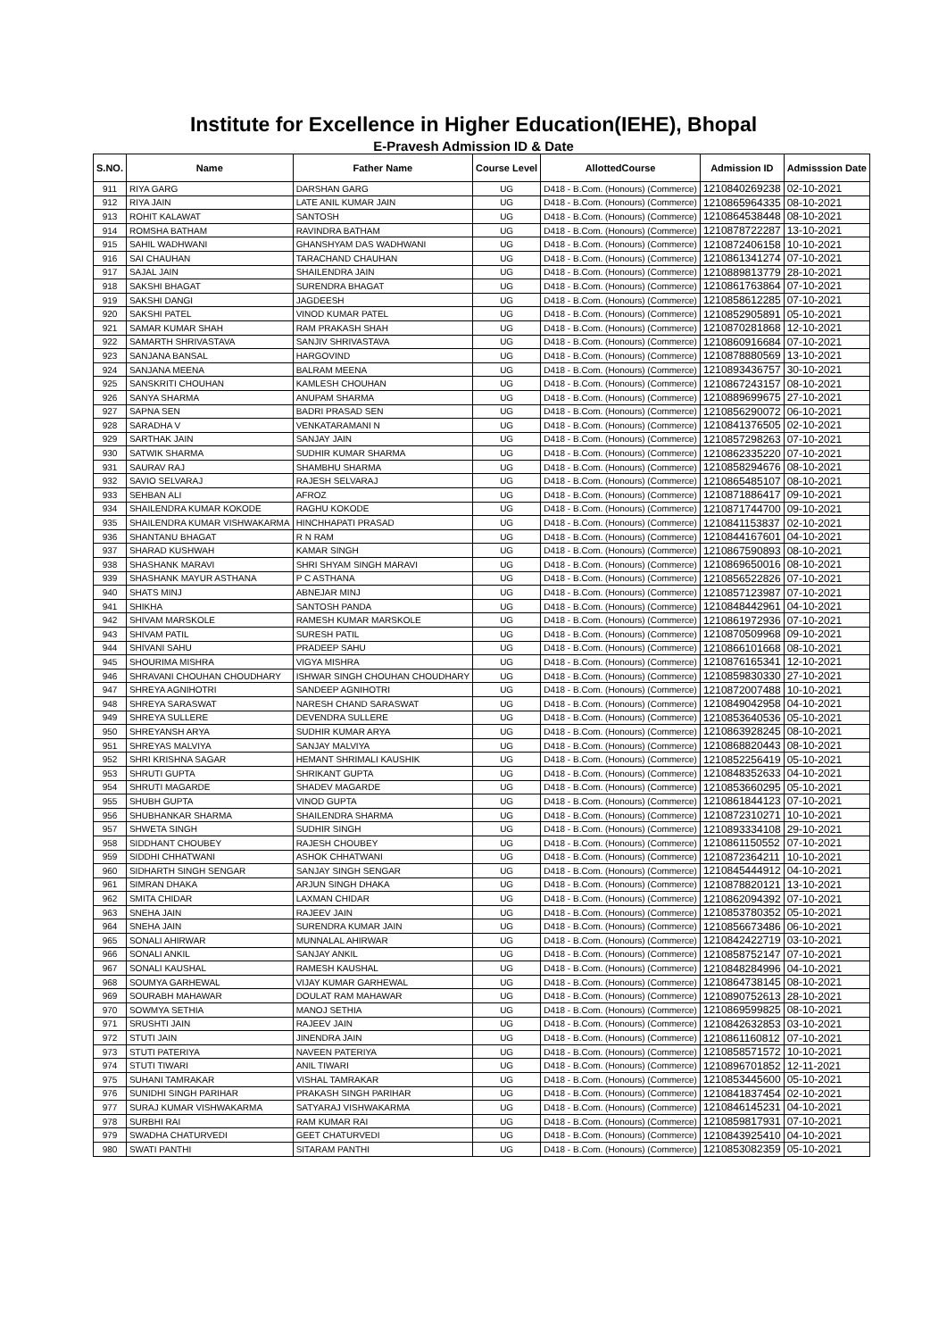Institute for Excellence in Higher Education(IEHE), Bhopal
E-Pravesh Admission ID & Date
| S.NO. | Name | Father Name | Course Level | AllottedCourse | Admission ID | Admisssion Date |
| --- | --- | --- | --- | --- | --- | --- |
| 911 | RIYA GARG | DARSHAN GARG | UG | D418 - B.Com. (Honours) (Commerce) | 1210840269238 | 02-10-2021 |
| 912 | RIYA JAIN | LATE ANIL KUMAR JAIN | UG | D418 - B.Com. (Honours) (Commerce) | 1210865964335 | 08-10-2021 |
| 913 | ROHIT KALAWAT | SANTOSH | UG | D418 - B.Com. (Honours) (Commerce) | 1210864538448 | 08-10-2021 |
| 914 | ROMSHA BATHAM | RAVINDRA BATHAM | UG | D418 - B.Com. (Honours) (Commerce) | 1210878722287 | 13-10-2021 |
| 915 | SAHIL WADHWANI | GHANSHYAM DAS WADHWANI | UG | D418 - B.Com. (Honours) (Commerce) | 1210872406158 | 10-10-2021 |
| 916 | SAI CHAUHAN | TARACHAND CHAUHAN | UG | D418 - B.Com. (Honours) (Commerce) | 1210861341274 | 07-10-2021 |
| 917 | SAJAL JAIN | SHAILENDRA JAIN | UG | D418 - B.Com. (Honours) (Commerce) | 1210889813779 | 28-10-2021 |
| 918 | SAKSHI BHAGAT | SURENDRA BHAGAT | UG | D418 - B.Com. (Honours) (Commerce) | 1210861763864 | 07-10-2021 |
| 919 | SAKSHI DANGI | JAGDEESH | UG | D418 - B.Com. (Honours) (Commerce) | 1210858612285 | 07-10-2021 |
| 920 | SAKSHI PATEL | VINOD KUMAR PATEL | UG | D418 - B.Com. (Honours) (Commerce) | 1210852905891 | 05-10-2021 |
| 921 | SAMAR KUMAR SHAH | RAM PRAKASH SHAH | UG | D418 - B.Com. (Honours) (Commerce) | 1210870281868 | 12-10-2021 |
| 922 | SAMARTH SHRIVASTAVA | SANJIV SHRIVASTAVA | UG | D418 - B.Com. (Honours) (Commerce) | 1210860916684 | 07-10-2021 |
| 923 | SANJANA BANSAL | HARGOVIND | UG | D418 - B.Com. (Honours) (Commerce) | 1210878880569 | 13-10-2021 |
| 924 | SANJANA MEENA | BALRAM MEENA | UG | D418 - B.Com. (Honours) (Commerce) | 1210893436757 | 30-10-2021 |
| 925 | SANSKRITI CHOUHAN | KAMLESH CHOUHAN | UG | D418 - B.Com. (Honours) (Commerce) | 1210867243157 | 08-10-2021 |
| 926 | SANYA SHARMA | ANUPAM SHARMA | UG | D418 - B.Com. (Honours) (Commerce) | 1210889699675 | 27-10-2021 |
| 927 | SAPNA SEN | BADRI PRASAD SEN | UG | D418 - B.Com. (Honours) (Commerce) | 1210856290072 | 06-10-2021 |
| 928 | SARADHA V | VENKATARAMANI N | UG | D418 - B.Com. (Honours) (Commerce) | 1210841376505 | 02-10-2021 |
| 929 | SARTHAK JAIN | SANJAY JAIN | UG | D418 - B.Com. (Honours) (Commerce) | 1210857298263 | 07-10-2021 |
| 930 | SATWIK SHARMA | SUDHIR KUMAR SHARMA | UG | D418 - B.Com. (Honours) (Commerce) | 1210862335220 | 07-10-2021 |
| 931 | SAURAV RAJ | SHAMBHU SHARMA | UG | D418 - B.Com. (Honours) (Commerce) | 1210858294676 | 08-10-2021 |
| 932 | SAVIO SELVARAJ | RAJESH SELVARAJ | UG | D418 - B.Com. (Honours) (Commerce) | 1210865485107 | 08-10-2021 |
| 933 | SEHBAN ALI | AFROZ | UG | D418 - B.Com. (Honours) (Commerce) | 1210871886417 | 09-10-2021 |
| 934 | SHAILENDRA KUMAR KOKODE | RAGHU KOKODE | UG | D418 - B.Com. (Honours) (Commerce) | 1210871744700 | 09-10-2021 |
| 935 | SHAILENDRA KUMAR VISHWAKARMA | HINCHHAPATI PRASAD | UG | D418 - B.Com. (Honours) (Commerce) | 1210841153837 | 02-10-2021 |
| 936 | SHANTANU BHAGAT | R N RAM | UG | D418 - B.Com. (Honours) (Commerce) | 1210844167601 | 04-10-2021 |
| 937 | SHARAD KUSHWAH | KAMAR SINGH | UG | D418 - B.Com. (Honours) (Commerce) | 1210867590893 | 08-10-2021 |
| 938 | SHASHANK MARAVI | SHRI SHYAM SINGH MARAVI | UG | D418 - B.Com. (Honours) (Commerce) | 1210869650016 | 08-10-2021 |
| 939 | SHASHANK MAYUR ASTHANA | P C ASTHANA | UG | D418 - B.Com. (Honours) (Commerce) | 1210856522826 | 07-10-2021 |
| 940 | SHATS MINJ | ABNEJAR MINJ | UG | D418 - B.Com. (Honours) (Commerce) | 1210857123987 | 07-10-2021 |
| 941 | SHIKHA | SANTOSH PANDA | UG | D418 - B.Com. (Honours) (Commerce) | 1210848442961 | 04-10-2021 |
| 942 | SHIVAM MARSKOLE | RAMESH KUMAR MARSKOLE | UG | D418 - B.Com. (Honours) (Commerce) | 1210861972936 | 07-10-2021 |
| 943 | SHIVAM PATIL | SURESH PATIL | UG | D418 - B.Com. (Honours) (Commerce) | 1210870509968 | 09-10-2021 |
| 944 | SHIVANI SAHU | PRADEEP SAHU | UG | D418 - B.Com. (Honours) (Commerce) | 1210866101668 | 08-10-2021 |
| 945 | SHOURIMA MISHRA | VIGYA MISHRA | UG | D418 - B.Com. (Honours) (Commerce) | 1210876165341 | 12-10-2021 |
| 946 | SHRAVANI CHOUHAN CHOUDHARY | ISHWAR SINGH CHOUHAN CHOUDHARY | UG | D418 - B.Com. (Honours) (Commerce) | 1210859830330 | 27-10-2021 |
| 947 | SHREYA AGNIHOTRI | SANDEEP AGNIHOTRI | UG | D418 - B.Com. (Honours) (Commerce) | 1210872007488 | 10-10-2021 |
| 948 | SHREYA SARASWAT | NARESH CHAND SARASWAT | UG | D418 - B.Com. (Honours) (Commerce) | 1210849042958 | 04-10-2021 |
| 949 | SHREYA SULLERE | DEVENDRA SULLERE | UG | D418 - B.Com. (Honours) (Commerce) | 1210853640536 | 05-10-2021 |
| 950 | SHREYANSH ARYA | SUDHIR KUMAR ARYA | UG | D418 - B.Com. (Honours) (Commerce) | 1210863928245 | 08-10-2021 |
| 951 | SHREYAS MALVIYA | SANJAY MALVIYA | UG | D418 - B.Com. (Honours) (Commerce) | 1210868820443 | 08-10-2021 |
| 952 | SHRI KRISHNA SAGAR | HEMANT SHRIMALI KAUSHIK | UG | D418 - B.Com. (Honours) (Commerce) | 1210852256419 | 05-10-2021 |
| 953 | SHRUTI GUPTA | SHRIKANT GUPTA | UG | D418 - B.Com. (Honours) (Commerce) | 1210848352633 | 04-10-2021 |
| 954 | SHRUTI MAGARDE | SHADEV MAGARDE | UG | D418 - B.Com. (Honours) (Commerce) | 1210853660295 | 05-10-2021 |
| 955 | SHUBH GUPTA | VINOD GUPTA | UG | D418 - B.Com. (Honours) (Commerce) | 1210861844123 | 07-10-2021 |
| 956 | SHUBHANKAR SHARMA | SHAILENDRA SHARMA | UG | D418 - B.Com. (Honours) (Commerce) | 1210872310271 | 10-10-2021 |
| 957 | SHWETA SINGH | SUDHIR SINGH | UG | D418 - B.Com. (Honours) (Commerce) | 1210893334108 | 29-10-2021 |
| 958 | SIDDHANT CHOUBEY | RAJESH CHOUBEY | UG | D418 - B.Com. (Honours) (Commerce) | 1210861150552 | 07-10-2021 |
| 959 | SIDDHI CHHATWANI | ASHOK CHHATWANI | UG | D418 - B.Com. (Honours) (Commerce) | 1210872364211 | 10-10-2021 |
| 960 | SIDHARTH SINGH SENGAR | SANJAY SINGH SENGAR | UG | D418 - B.Com. (Honours) (Commerce) | 1210845444912 | 04-10-2021 |
| 961 | SIMRAN DHAKA | ARJUN SINGH DHAKA | UG | D418 - B.Com. (Honours) (Commerce) | 1210878820121 | 13-10-2021 |
| 962 | SMITA CHIDAR | LAXMAN CHIDAR | UG | D418 - B.Com. (Honours) (Commerce) | 1210862094392 | 07-10-2021 |
| 963 | SNEHA JAIN | RAJEEV JAIN | UG | D418 - B.Com. (Honours) (Commerce) | 1210853780352 | 05-10-2021 |
| 964 | SNEHA JAIN | SURENDRA KUMAR JAIN | UG | D418 - B.Com. (Honours) (Commerce) | 1210856673486 | 06-10-2021 |
| 965 | SONALI AHIRWAR | MUNNALAL AHIRWAR | UG | D418 - B.Com. (Honours) (Commerce) | 1210842422719 | 03-10-2021 |
| 966 | SONALI ANKIL | SANJAY ANKIL | UG | D418 - B.Com. (Honours) (Commerce) | 1210858752147 | 07-10-2021 |
| 967 | SONALI KAUSHAL | RAMESH KAUSHAL | UG | D418 - B.Com. (Honours) (Commerce) | 1210848284996 | 04-10-2021 |
| 968 | SOUMYA GARHEWAL | VIJAY KUMAR GARHEWAL | UG | D418 - B.Com. (Honours) (Commerce) | 1210864738145 | 08-10-2021 |
| 969 | SOURABH MAHAWAR | DOULAT RAM MAHAWAR | UG | D418 - B.Com. (Honours) (Commerce) | 1210890752613 | 28-10-2021 |
| 970 | SOWMYA SETHIA | MANOJ SETHIA | UG | D418 - B.Com. (Honours) (Commerce) | 1210869599825 | 08-10-2021 |
| 971 | SRUSHTI JAIN | RAJEEV JAIN | UG | D418 - B.Com. (Honours) (Commerce) | 1210842632853 | 03-10-2021 |
| 972 | STUTI JAIN | JINENDRA JAIN | UG | D418 - B.Com. (Honours) (Commerce) | 1210861160812 | 07-10-2021 |
| 973 | STUTI PATERIYA | NAVEEN PATERIYA | UG | D418 - B.Com. (Honours) (Commerce) | 1210858571572 | 10-10-2021 |
| 974 | STUTI TIWARI | ANIL TIWARI | UG | D418 - B.Com. (Honours) (Commerce) | 1210896701852 | 12-11-2021 |
| 975 | SUHANI TAMRAKAR | VISHAL TAMRAKAR | UG | D418 - B.Com. (Honours) (Commerce) | 1210853445600 | 05-10-2021 |
| 976 | SUNIDHI SINGH PARIHAR | PRAKASH SINGH PARIHAR | UG | D418 - B.Com. (Honours) (Commerce) | 1210841837454 | 02-10-2021 |
| 977 | SURAJ KUMAR VISHWAKARMA | SATYARAJ VISHWAKARMA | UG | D418 - B.Com. (Honours) (Commerce) | 1210846145231 | 04-10-2021 |
| 978 | SURBHI RAI | RAM KUMAR RAI | UG | D418 - B.Com. (Honours) (Commerce) | 1210859817931 | 07-10-2021 |
| 979 | SWADHA CHATURVEDI | GEET CHATURVEDI | UG | D418 - B.Com. (Honours) (Commerce) | 1210843925410 | 04-10-2021 |
| 980 | SWATI PANTHI | SITARAM PANTHI | UG | D418 - B.Com. (Honours) (Commerce) | 1210853082359 | 05-10-2021 |